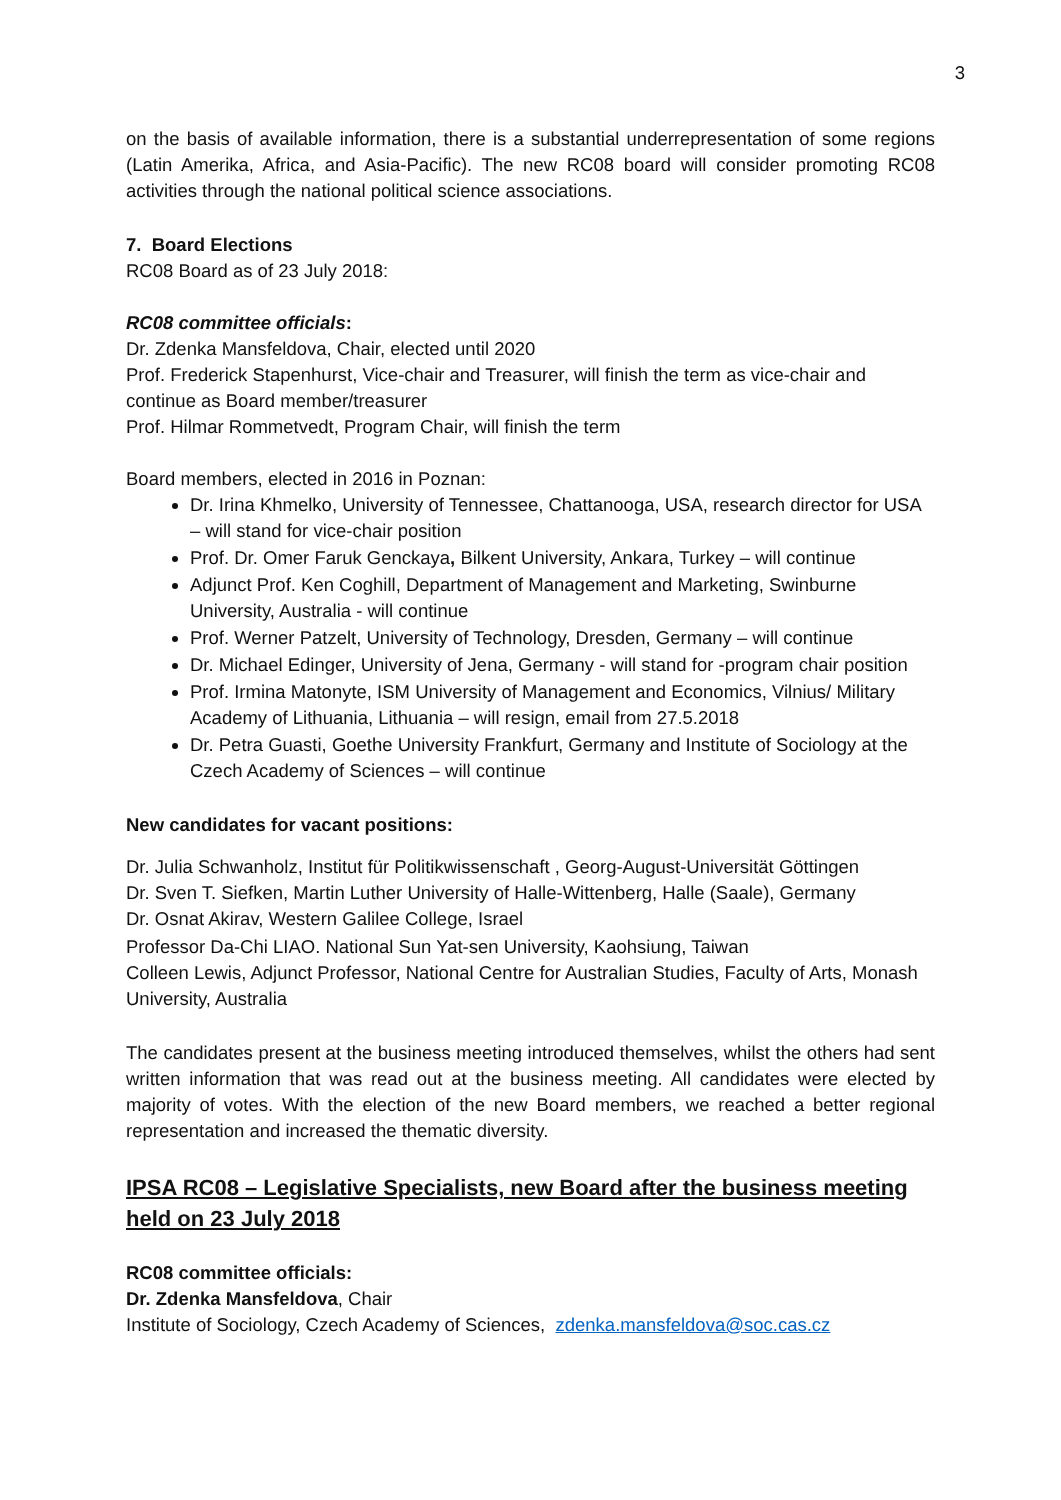3
on the basis of available information, there is a substantial underrepresentation of some regions (Latin Amerika, Africa, and Asia-Pacific). The new RC08 board will consider promoting RC08 activities through the national political science associations.
7. Board Elections
RC08 Board as of 23 July 2018:
RC08 committee officials:
Dr. Zdenka Mansfeldova, Chair, elected until 2020
Prof. Frederick Stapenhurst, Vice-chair and Treasurer, will finish the term as vice-chair and continue as Board member/treasurer
Prof. Hilmar Rommetvedt, Program Chair, will finish the term
Board members, elected in 2016 in Poznan:
Dr. Irina Khmelko, University of Tennessee, Chattanooga, USA, research director for USA – will stand for vice-chair position
Prof. Dr. Omer Faruk Genckaya, Bilkent University, Ankara, Turkey – will continue
Adjunct Prof. Ken Coghill, Department of Management and Marketing, Swinburne University, Australia - will continue
Prof. Werner Patzelt, University of Technology, Dresden, Germany – will continue
Dr. Michael Edinger, University of Jena, Germany - will stand for -program chair position
Prof. Irmina Matonyte, ISM University of Management and Economics, Vilnius/ Military Academy of Lithuania, Lithuania – will resign, email from 27.5.2018
Dr. Petra Guasti, Goethe University Frankfurt, Germany and Institute of Sociology at the Czech Academy of Sciences – will continue
New candidates for vacant positions:
Dr. Julia Schwanholz, Institut für Politikwissenschaft , Georg-August-Universität Göttingen
Dr. Sven T. Siefken, Martin Luther University of Halle-Wittenberg, Halle (Saale), Germany
Dr. Osnat Akirav, Western Galilee College, Israel
Professor Da-Chi LIAO. National Sun Yat-sen University, Kaohsiung, Taiwan
Colleen Lewis, Adjunct Professor, National Centre for Australian Studies, Faculty of Arts, Monash University, Australia
The candidates present at the business meeting introduced themselves, whilst the others had sent written information that was read out at the business meeting. All candidates were elected by majority of votes. With the election of the new Board members, we reached a better regional representation and increased the thematic diversity.
IPSA RC08 – Legislative Specialists, new Board after the business meeting held on 23 July 2018
RC08 committee officials:
Dr. Zdenka Mansfeldova, Chair
Institute of Sociology, Czech Academy of Sciences, zdenka.mansfeldova@soc.cas.cz